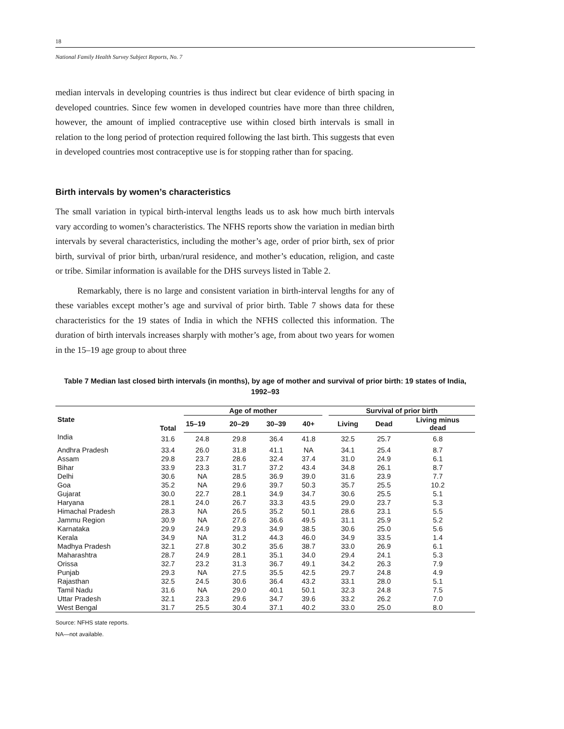18
National Family Health Survey Subject Reports, No. 7
median intervals in developing countries is thus indirect but clear evidence of birth spacing in developed countries. Since few women in developed countries have more than three children, however, the amount of implied contraceptive use within closed birth intervals is small in relation to the long period of protection required following the last birth. This suggests that even in developed countries most contraceptive use is for stopping rather than for spacing.
Birth intervals by women’s characteristics
The small variation in typical birth-interval lengths leads us to ask how much birth intervals vary according to women’s characteristics. The NFHS reports show the variation in median birth intervals by several characteristics, including the mother’s age, order of prior birth, sex of prior birth, survival of prior birth, urban/rural residence, and mother’s education, religion, and caste or tribe. Similar information is available for the DHS surveys listed in Table 2.
Remarkably, there is no large and consistent variation in birth-interval lengths for any of these variables except mother’s age and survival of prior birth. Table 7 shows data for these characteristics for the 19 states of India in which the NFHS collected this information. The duration of birth intervals increases sharply with mother’s age, from about two years for women in the 15–19 age group to about three
Table 7 Median last closed birth intervals (in months), by age of mother and survival of prior birth: 19 states of India, 1992–93
| State | Total | Age of mother | | | | | Survival of prior birth | | |
| --- | --- | --- | --- | --- | --- | --- | --- | --- | --- |
| | | 15–19 | 20–29 | 30–39 | 40+ | | Living | Dead | Living minus dead |
| India | 31.6 | 24.8 | 29.8 | 36.4 | 41.8 | | 32.5 | 25.7 | 6.8 |
| Andhra Pradesh | 33.4 | 26.0 | 31.8 | 41.1 | NA | | 34.1 | 25.4 | 8.7 |
| Assam | 29.8 | 23.7 | 28.6 | 32.4 | 37.4 | | 31.0 | 24.9 | 6.1 |
| Bihar | 33.9 | 23.3 | 31.7 | 37.2 | 43.4 | | 34.8 | 26.1 | 8.7 |
| Delhi | 30.6 | NA | 28.5 | 36.9 | 39.0 | | 31.6 | 23.9 | 7.7 |
| Goa | 35.2 | NA | 29.6 | 39.7 | 50.3 | | 35.7 | 25.5 | 10.2 |
| Gujarat | 30.0 | 22.7 | 28.1 | 34.9 | 34.7 | | 30.6 | 25.5 | 5.1 |
| Haryana | 28.1 | 24.0 | 26.7 | 33.3 | 43.5 | | 29.0 | 23.7 | 5.3 |
| Himachal Pradesh | 28.3 | NA | 26.5 | 35.2 | 50.1 | | 28.6 | 23.1 | 5.5 |
| Jammu Region | 30.9 | NA | 27.6 | 36.6 | 49.5 | | 31.1 | 25.9 | 5.2 |
| Karnataka | 29.9 | 24.9 | 29.3 | 34.9 | 38.5 | | 30.6 | 25.0 | 5.6 |
| Kerala | 34.9 | NA | 31.2 | 44.3 | 46.0 | | 34.9 | 33.5 | 1.4 |
| Madhya Pradesh | 32.1 | 27.8 | 30.2 | 35.6 | 38.7 | | 33.0 | 26.9 | 6.1 |
| Maharashtra | 28.7 | 24.9 | 28.1 | 35.1 | 34.0 | | 29.4 | 24.1 | 5.3 |
| Orissa | 32.7 | 23.2 | 31.3 | 36.7 | 49.1 | | 34.2 | 26.3 | 7.9 |
| Punjab | 29.3 | NA | 27.5 | 35.5 | 42.5 | | 29.7 | 24.8 | 4.9 |
| Rajasthan | 32.5 | 24.5 | 30.6 | 36.4 | 43.2 | | 33.1 | 28.0 | 5.1 |
| Tamil Nadu | 31.6 | NA | 29.0 | 40.1 | 50.1 | | 32.3 | 24.8 | 7.5 |
| Uttar Pradesh | 32.1 | 23.3 | 29.6 | 34.7 | 39.6 | | 33.2 | 26.2 | 7.0 |
| West Bengal | 31.7 | 25.5 | 30.4 | 37.1 | 40.2 | | 33.0 | 25.0 | 8.0 |
Source: NFHS state reports.
NA—not available.